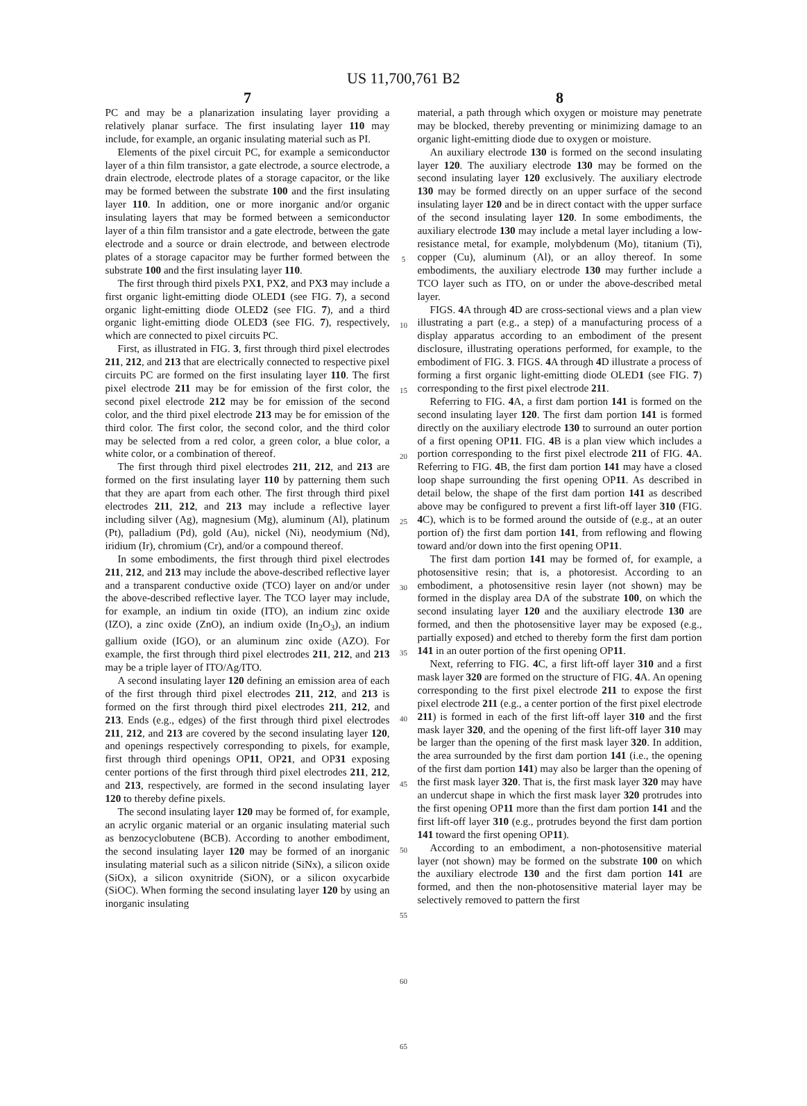US 11,700,761 B2
7
PC and may be a planarization insulating layer providing a relatively planar surface. The first insulating layer 110 may include, for example, an organic insulating material such as PI.
Elements of the pixel circuit PC, for example a semiconductor layer of a thin film transistor, a gate electrode, a source electrode, a drain electrode, electrode plates of a storage capacitor, or the like may be formed between the substrate 100 and the first insulating layer 110. In addition, one or more inorganic and/or organic insulating layers that may be formed between a semiconductor layer of a thin film transistor and a gate electrode, between the gate electrode and a source or drain electrode, and between electrode plates of a storage capacitor may be further formed between the substrate 100 and the first insulating layer 110.
The first through third pixels PX1, PX2, and PX3 may include a first organic light-emitting diode OLED1 (see FIG. 7), a second organic light-emitting diode OLED2 (see FIG. 7), and a third organic light-emitting diode OLED3 (see FIG. 7), respectively, which are connected to pixel circuits PC.
First, as illustrated in FIG. 3, first through third pixel electrodes 211, 212, and 213 that are electrically connected to respective pixel circuits PC are formed on the first insulating layer 110. The first pixel electrode 211 may be for emission of the first color, the second pixel electrode 212 may be for emission of the second color, and the third pixel electrode 213 may be for emission of the third color. The first color, the second color, and the third color may be selected from a red color, a green color, a blue color, a white color, or a combination of thereof.
The first through third pixel electrodes 211, 212, and 213 are formed on the first insulating layer 110 by patterning them such that they are apart from each other. The first through third pixel electrodes 211, 212, and 213 may include a reflective layer including silver (Ag), magnesium (Mg), aluminum (Al), platinum (Pt), palladium (Pd), gold (Au), nickel (Ni), neodymium (Nd), iridium (Ir), chromium (Cr), and/or a compound thereof.
In some embodiments, the first through third pixel electrodes 211, 212, and 213 may include the above-described reflective layer and a transparent conductive oxide (TCO) layer on and/or under the above-described reflective layer. The TCO layer may include, for example, an indium tin oxide (ITO), an indium zinc oxide (IZO), a zinc oxide (ZnO), an indium oxide (In<sub>2</sub>O<sub>3</sub>), an indium gallium oxide (IGO), or an aluminum zinc oxide (AZO). For example, the first through third pixel electrodes 211, 212, and 213 may be a triple layer of ITO/Ag/ITO.
A second insulating layer 120 defining an emission area of each of the first through third pixel electrodes 211, 212, and 213 is formed on the first through third pixel electrodes 211, 212, and 213. Ends (e.g., edges) of the first through third pixel electrodes 211, 212, and 213 are covered by the second insulating layer 120, and openings respectively corresponding to pixels, for example, first through third openings OP11, OP21, and OP31 exposing center portions of the first through third pixel electrodes 211, 212, and 213, respectively, are formed in the second insulating layer 120 to thereby define pixels.
The second insulating layer 120 may be formed of, for example, an acrylic organic material or an organic insulating material such as benzocyclobutene (BCB). According to another embodiment, the second insulating layer 120 may be formed of an inorganic insulating material such as a silicon nitride (SiNx), a silicon oxide (SiOx), a silicon oxynitride (SiON), or a silicon oxycarbide (SiOC). When forming the second insulating layer 120 by using an inorganic insulating
5
10
15
20
25
30
35
40
45
50
55
60
65
8
material, a path through which oxygen or moisture may penetrate may be blocked, thereby preventing or minimizing damage to an organic light-emitting diode due to oxygen or moisture.
An auxiliary electrode 130 is formed on the second insulating layer 120. The auxiliary electrode 130 may be formed on the second insulating layer 120 exclusively. The auxiliary electrode 130 may be formed directly on an upper surface of the second insulating layer 120 and be in direct contact with the upper surface of the second insulating layer 120. In some embodiments, the auxiliary electrode 130 may include a metal layer including a low-resistance metal, for example, molybdenum (Mo), titanium (Ti), copper (Cu), aluminum (Al), or an alloy thereof. In some embodiments, the auxiliary electrode 130 may further include a TCO layer such as ITO, on or under the above-described metal layer.
FIGS. 4 A through 4 D are cross-sectional views and a plan view illustrating a part (e.g., a step) of a manufacturing process of a display apparatus according to an embodiment of the present disclosure, illustrating operations performed, for example, to the embodiment of FIG. 3. FIGS. 4 A through 4 D illustrate a process of forming a first organic light-emitting diode OLED1 (see FIG. 7) corresponding to the first pixel electrode 211.
Referring to FIG. 4 A, a first dam portion 141 is formed on the second insulating layer 120. The first dam portion 141 is formed directly on the auxiliary electrode 130 to surround an outer portion of a first opening OP11. FIG. 4 B is a plan view which includes a portion corresponding to the first pixel electrode 211 of FIG. 4 A. Referring to FIG. 4 B, the first dam portion 141 may have a closed loop shape surrounding the first opening OP11. As described in detail below, the shape of the first dam portion 141 as described above may be configured to prevent a first lift-off layer 310 (FIG. 4 C), which is to be formed around the outside of (e.g., at an outer portion of) the first dam portion 141, from reflowing and flowing toward and/or down into the first opening OP11.
The first dam portion 141 may be formed of, for example, a photosensitive resin; that is, a photoresist. According to an embodiment, a photosensitive resin layer (not shown) may be formed in the display area DA of the substrate 100, on which the second insulating layer 120 and the auxiliary electrode 130 are formed, and then the photosensitive layer may be exposed (e.g., partially exposed) and etched to thereby form the first dam portion 141 in an outer portion of the first opening OP11.
Next, referring to FIG. 4 C, a first lift-off layer 310 and a first mask layer 320 are formed on the structure of FIG. 4 A. An opening corresponding to the first pixel electrode 211 to expose the first pixel electrode 211 (e.g., a center portion of the first pixel electrode 211) is formed in each of the first lift-off layer 310 and the first mask layer 320, and the opening of the first lift-off layer 310 may be larger than the opening of the first mask layer 320. In addition, the area surrounded by the first dam portion 141 (i.e., the opening of the first dam portion 141) may also be larger than the opening of the first mask layer 320. That is, the first mask layer 320 may have an undercut shape in which the first mask layer 320 protrudes into the first opening OP11 more than the first dam portion 141 and the first lift-off layer 310 (e.g., protrudes beyond the first dam portion 141 toward the first opening OP11).
According to an embodiment, a non-photosensitive material layer (not shown) may be formed on the substrate 100 on which the auxiliary electrode 130 and the first dam portion 141 are formed, and then the non-photosensitive material layer may be selectively removed to pattern the first